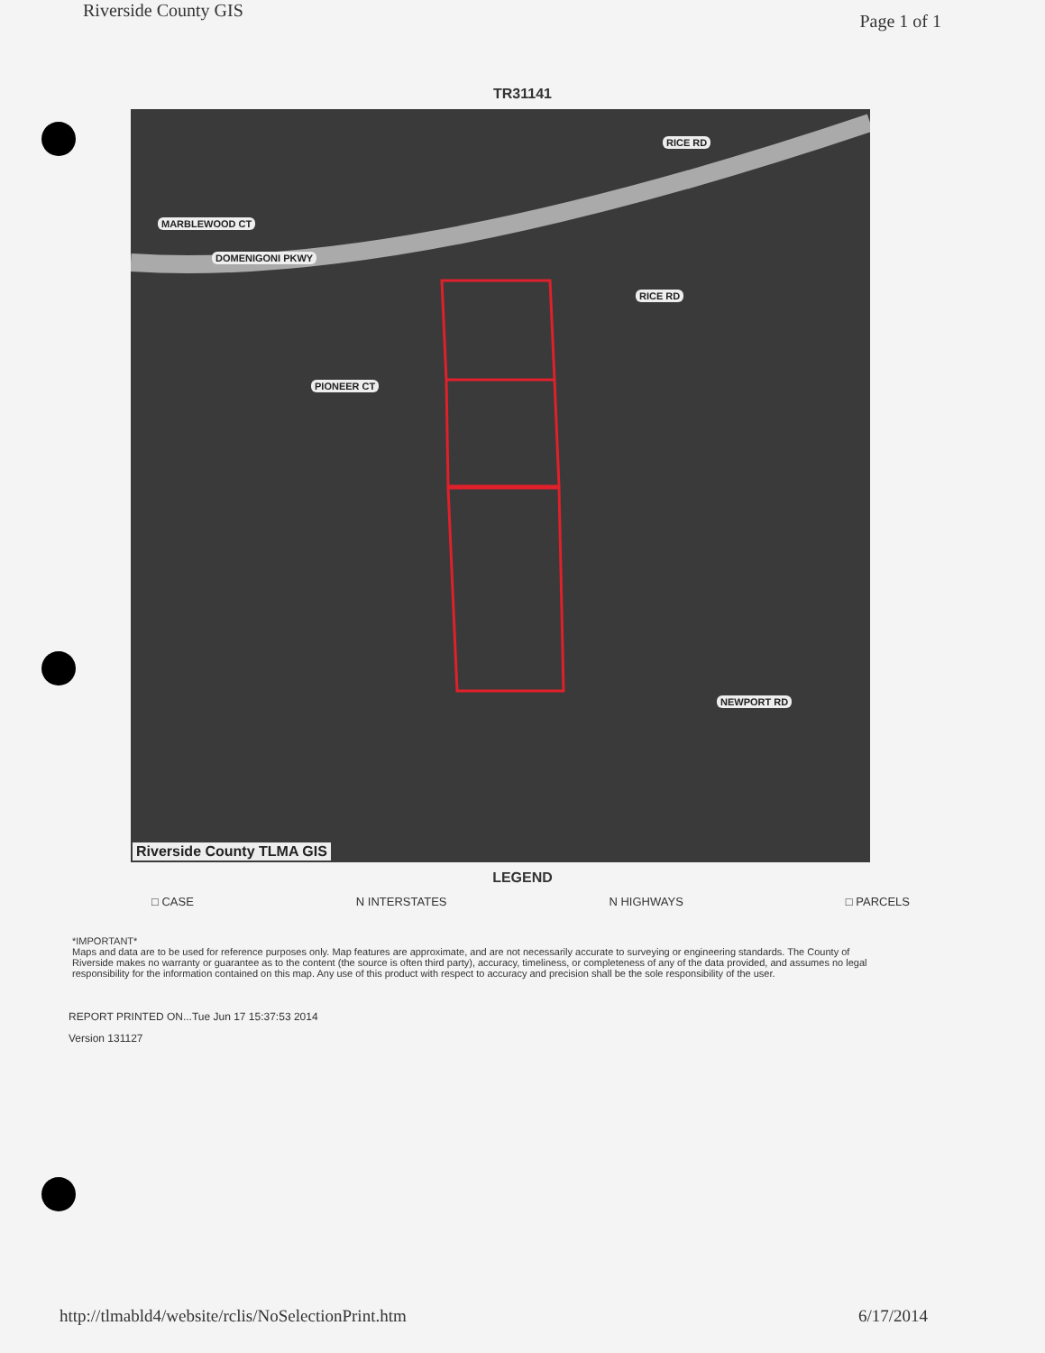Riverside County GIS
Page 1 of 1
TR31141
MARBLEWOOD CT
DOMENIGONI PKWY
RICE RD
RICE RD
PIONEER CT
NEWPORT RD
Riverside County TLMA GIS
LEGEND
□ CASE N INTERSTATES N HIGHWAYS □ PARCELS
*IMPORTANT*
Maps and data are to be used for reference purposes only. Map features are approximate, and are not necessarily accurate to surveying or engineering standards. The County of Riverside makes no warranty or guarantee as to the content (the source is often third party), accuracy, timeliness, or completeness of any of the data provided, and assumes no legal responsibility for the information contained on this map. Any use of this product with respect to accuracy and precision shall be the sole responsibility of the user.
REPORT PRINTED ON...Tue Jun 17 15:37:53 2014
Version 131127
http://tlmabld4/website/rclis/NoSelectionPrint.htm
6/17/2014